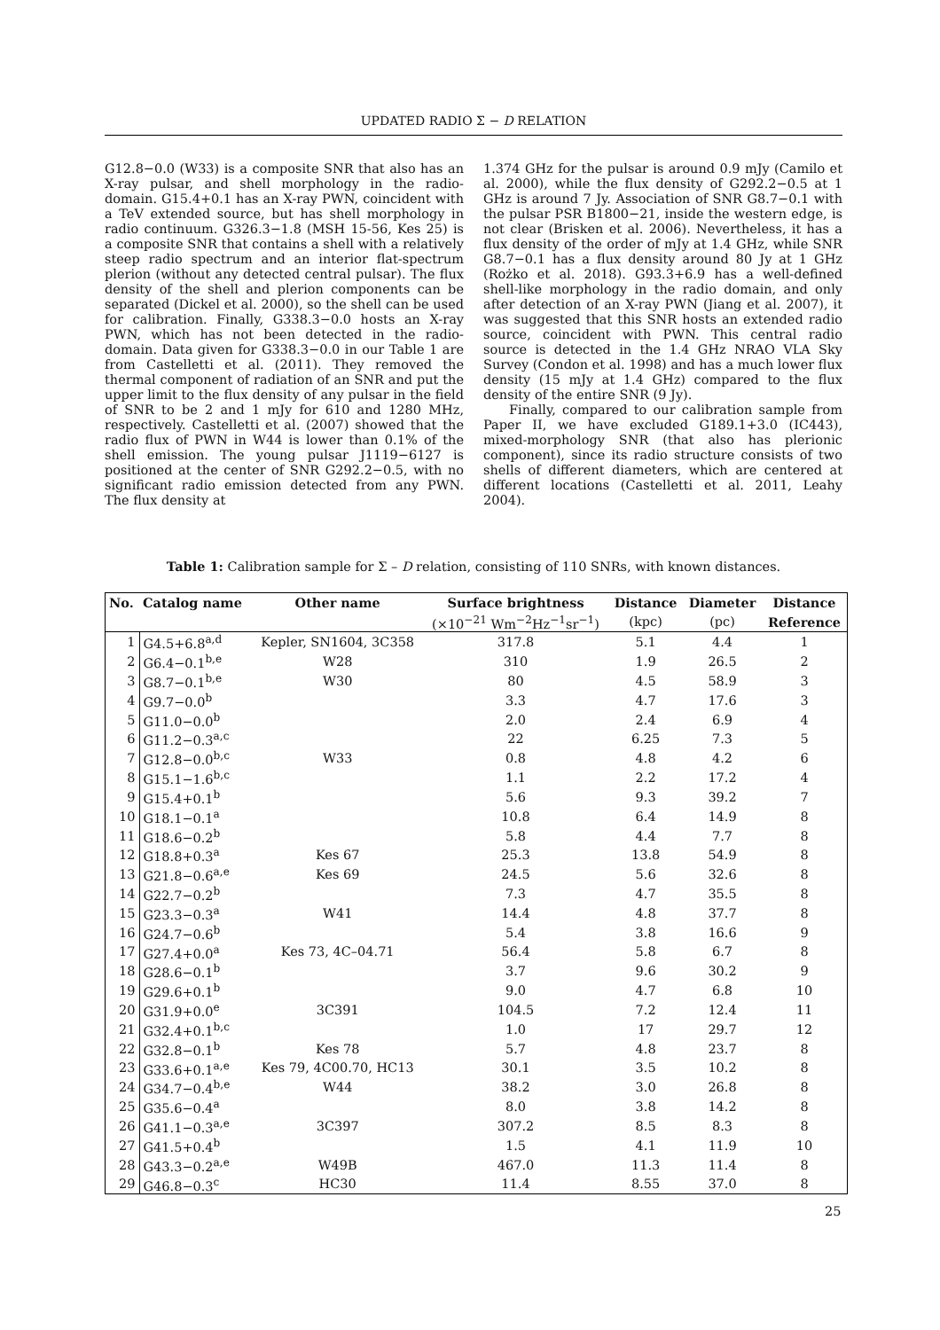UPDATED RADIO Σ − D RELATION
G12.8−0.0 (W33) is a composite SNR that also has an X-ray pulsar, and shell morphology in the radio-domain. G15.4+0.1 has an X-ray PWN, coincident with a TeV extended source, but has shell morphology in radio continuum. G326.3−1.8 (MSH 15-56, Kes 25) is a composite SNR that contains a shell with a relatively steep radio spectrum and an interior flat-spectrum plerion (without any detected central pulsar). The flux density of the shell and plerion components can be separated (Dickel et al. 2000), so the shell can be used for calibration. Finally, G338.3−0.0 hosts an X-ray PWN, which has not been detected in the radio-domain. Data given for G338.3−0.0 in our Table 1 are from Castelletti et al. (2011). They removed the thermal component of radiation of an SNR and put the upper limit to the flux density of any pulsar in the field of SNR to be 2 and 1 mJy for 610 and 1280 MHz, respectively. Castelletti et al. (2007) showed that the radio flux of PWN in W44 is lower than 0.1% of the shell emission. The young pulsar J1119−6127 is positioned at the center of SNR G292.2−0.5, with no significant radio emission detected from any PWN. The flux density at
1.374 GHz for the pulsar is around 0.9 mJy (Camilo et al. 2000), while the flux density of G292.2−0.5 at 1 GHz is around 7 Jy. Association of SNR G8.7−0.1 with the pulsar PSR B1800−21, inside the western edge, is not clear (Brisken et al. 2006). Nevertheless, it has a flux density of the order of mJy at 1.4 GHz, while SNR G8.7−0.1 has a flux density around 80 Jy at 1 GHz (Rożko et al. 2018). G93.3+6.9 has a well-defined shell-like morphology in the radio domain, and only after detection of an X-ray PWN (Jiang et al. 2007), it was suggested that this SNR hosts an extended radio source, coincident with PWN. This central radio source is detected in the 1.4 GHz NRAO VLA Sky Survey (Condon et al. 1998) and has a much lower flux density (15 mJy at 1.4 GHz) compared to the flux density of the entire SNR (9 Jy).
Finally, compared to our calibration sample from Paper II, we have excluded G189.1+3.0 (IC443), mixed-morphology SNR (that also has plerionic component), since its radio structure consists of two shells of different diameters, which are centered at different locations (Castelletti et al. 2011, Leahy 2004).
Table 1: Calibration sample for Σ – D relation, consisting of 110 SNRs, with known distances.
| No. | Catalog name | Other name | Surface brightness | Distance | Diameter | Distance |
| --- | --- | --- | --- | --- | --- | --- |
| | | | (×10<sup>−21</sup> Wm<sup>−2</sup>Hz<sup>−1</sup>sr<sup>−1</sup>) | (kpc) | (pc) | Reference |
| 1 | G4.5+6.8<sup>a,d</sup> | Kepler, SN1604, 3C358 | 317.8 | 5.1 | 4.4 | 1 |
| 2 | G6.4−0.1<sup>b,e</sup> | W28 | 310 | 1.9 | 26.5 | 2 |
| 3 | G8.7−0.1<sup>b,e</sup> | W30 | 80 | 4.5 | 58.9 | 3 |
| 4 | G9.7−0.0<sup>b</sup> | | 3.3 | 4.7 | 17.6 | 3 |
| 5 | G11.0−0.0<sup>b</sup> | | 2.0 | 2.4 | 6.9 | 4 |
| 6 | G11.2−0.3<sup>a,c</sup> | | 22 | 6.25 | 7.3 | 5 |
| 7 | G12.8−0.0<sup>b,c</sup> | W33 | 0.8 | 4.8 | 4.2 | 6 |
| 8 | G15.1−1.6<sup>b,c</sup> | | 1.1 | 2.2 | 17.2 | 4 |
| 9 | G15.4+0.1<sup>b</sup> | | 5.6 | 9.3 | 39.2 | 7 |
| 10 | G18.1−0.1<sup>a</sup> | | 10.8 | 6.4 | 14.9 | 8 |
| 11 | G18.6−0.2<sup>b</sup> | | 5.8 | 4.4 | 7.7 | 8 |
| 12 | G18.8+0.3<sup>a</sup> | Kes 67 | 25.3 | 13.8 | 54.9 | 8 |
| 13 | G21.8−0.6<sup>a,e</sup> | Kes 69 | 24.5 | 5.6 | 32.6 | 8 |
| 14 | G22.7−0.2<sup>b</sup> | | 7.3 | 4.7 | 35.5 | 8 |
| 15 | G23.3−0.3<sup>a</sup> | W41 | 14.4 | 4.8 | 37.7 | 8 |
| 16 | G24.7−0.6<sup>b</sup> | | 5.4 | 3.8 | 16.6 | 9 |
| 17 | G27.4+0.0<sup>a</sup> | Kes 73, 4C–04.71 | 56.4 | 5.8 | 6.7 | 8 |
| 18 | G28.6−0.1<sup>b</sup> | | 3.7 | 9.6 | 30.2 | 9 |
| 19 | G29.6+0.1<sup>b</sup> | | 9.0 | 4.7 | 6.8 | 10 |
| 20 | G31.9+0.0<sup>e</sup> | 3C391 | 104.5 | 7.2 | 12.4 | 11 |
| 21 | G32.4+0.1<sup>b,c</sup> | | 1.0 | 17 | 29.7 | 12 |
| 22 | G32.8−0.1<sup>b</sup> | Kes 78 | 5.7 | 4.8 | 23.7 | 8 |
| 23 | G33.6+0.1<sup>a,e</sup> | Kes 79, 4C00.70, HC13 | 30.1 | 3.5 | 10.2 | 8 |
| 24 | G34.7−0.4<sup>b,e</sup> | W44 | 38.2 | 3.0 | 26.8 | 8 |
| 25 | G35.6−0.4<sup>a</sup> | | 8.0 | 3.8 | 14.2 | 8 |
| 26 | G41.1−0.3<sup>a,e</sup> | 3C397 | 307.2 | 8.5 | 8.3 | 8 |
| 27 | G41.5+0.4<sup>b</sup> | | 1.5 | 4.1 | 11.9 | 10 |
| 28 | G43.3−0.2<sup>a,e</sup> | W49B | 467.0 | 11.3 | 11.4 | 8 |
| 29 | G46.8−0.3<sup>c</sup> | HC30 | 11.4 | 8.55 | 37.0 | 8 |
25